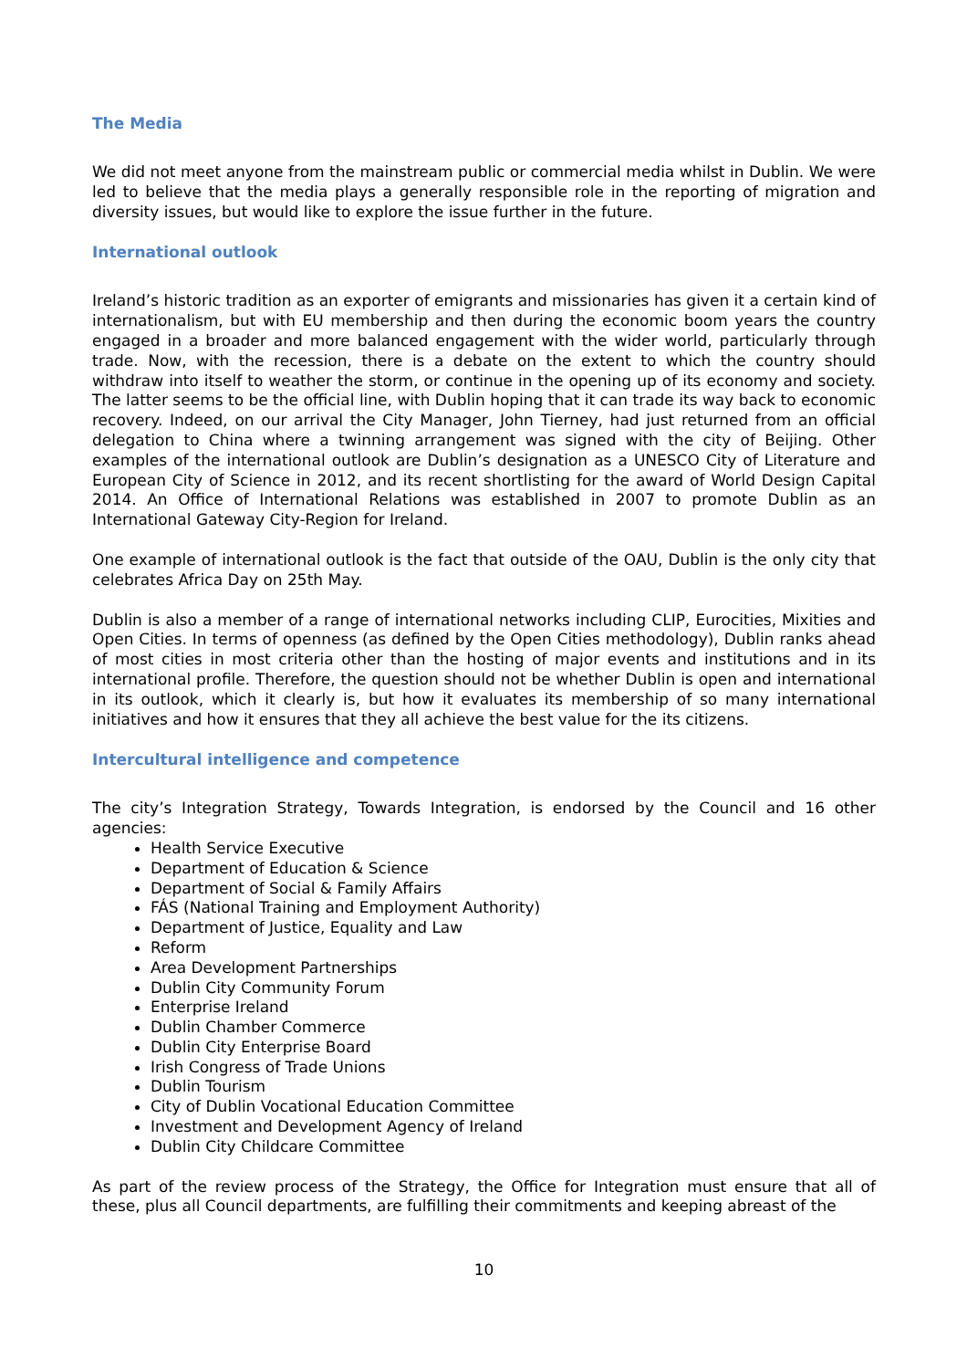The Media
We did not meet anyone from the mainstream public or commercial media whilst in Dublin. We were led to believe that the media plays a generally responsible role in the reporting of migration and diversity issues, but would like to explore the issue further in the future.
International outlook
Ireland’s historic tradition as an exporter of emigrants and missionaries has given it a certain kind of internationalism, but with EU membership and then during the economic boom years the country engaged in a broader and more balanced engagement with the wider world, particularly through trade. Now, with the recession, there is a debate on the extent to which the country should withdraw into itself to weather the storm, or continue in the opening up of its economy and society. The latter seems to be the official line, with Dublin hoping that it can trade its way back to economic recovery. Indeed, on our arrival the City Manager, John Tierney, had just returned from an official delegation to China where a twinning arrangement was signed with the city of Beijing. Other examples of the international outlook are Dublin’s designation as a UNESCO City of Literature and European City of Science in 2012, and its recent shortlisting for the award of World Design Capital 2014. An Office of International Relations was established in 2007 to promote Dublin as an International Gateway City-Region for Ireland.
One example of international outlook is the fact that outside of the OAU, Dublin is the only city that celebrates Africa Day on 25th May.
Dublin is also a member of a range of international networks including CLIP, Eurocities, Mixities and Open Cities. In terms of openness (as defined by the Open Cities methodology), Dublin ranks ahead of most cities in most criteria other than the hosting of major events and institutions and in its international profile. Therefore, the question should not be whether Dublin is open and international in its outlook, which it clearly is, but how it evaluates its membership of so many international initiatives and how it ensures that they all achieve the best value for the its citizens.
Intercultural intelligence and competence
The city’s Integration Strategy, Towards Integration, is endorsed by the Council and 16 other agencies:
Health Service Executive
Department of Education & Science
Department of Social & Family Affairs
FÁS (National Training and Employment Authority)
Department of Justice, Equality and Law
Reform
Area Development Partnerships
Dublin City Community Forum
Enterprise Ireland
Dublin Chamber Commerce
Dublin City Enterprise Board
Irish Congress of Trade Unions
Dublin Tourism
City of Dublin Vocational Education Committee
Investment and Development Agency of Ireland
Dublin City Childcare Committee
As part of the review process of the Strategy, the Office for Integration must ensure that all of these, plus all Council departments, are fulfilling their commitments and keeping abreast of the
10